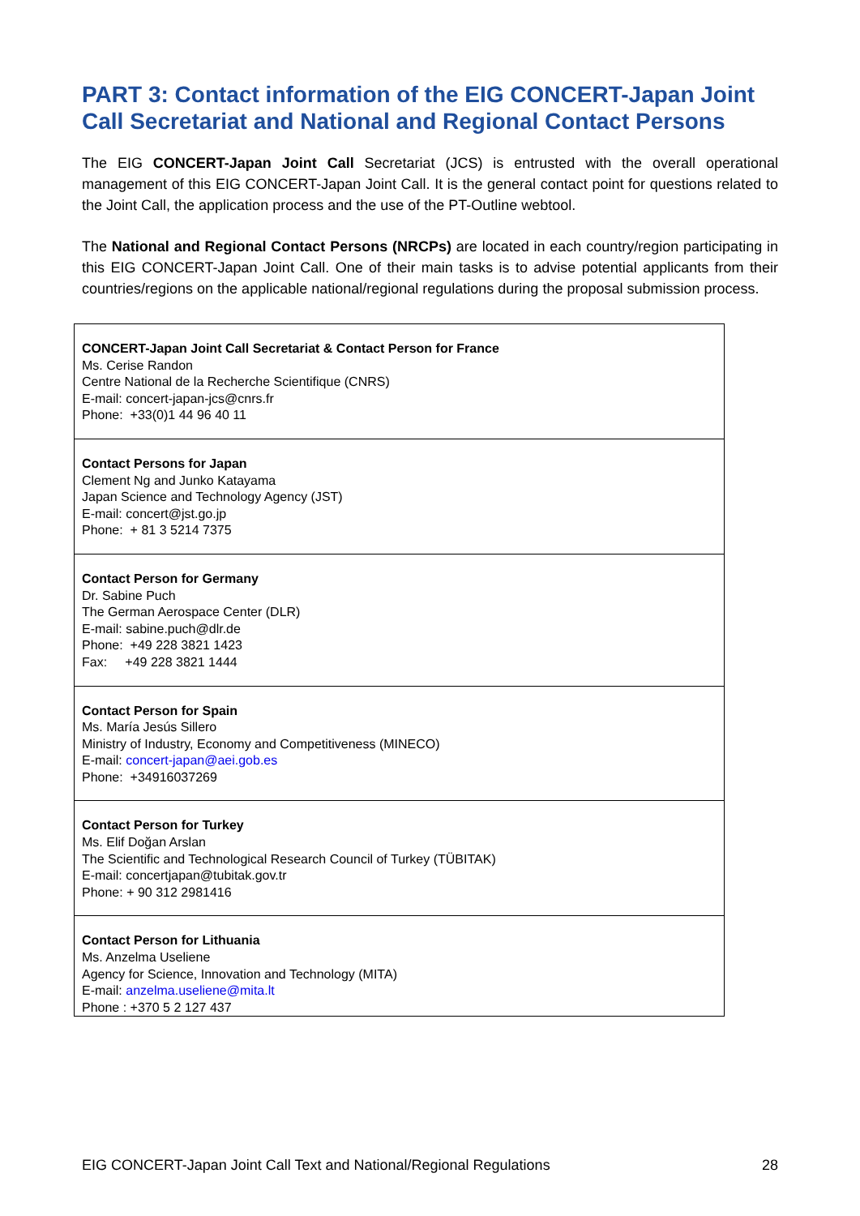PART 3: Contact information of the EIG CONCERT-Japan Joint Call Secretariat and National and Regional Contact Persons
The EIG CONCERT-Japan Joint Call Secretariat (JCS) is entrusted with the overall operational management of this EIG CONCERT-Japan Joint Call. It is the general contact point for questions related to the Joint Call, the application process and the use of the PT-Outline webtool.
The National and Regional Contact Persons (NRCPs) are located in each country/region participating in this EIG CONCERT-Japan Joint Call. One of their main tasks is to advise potential applicants from their countries/regions on the applicable national/regional regulations during the proposal submission process.
| CONCERT-Japan Joint Call Secretariat & Contact Person for France Ms. Cerise Randon Centre National de la Recherche Scientifique (CNRS) E-mail: concert-japan-jcs@cnrs.fr Phone: +33(0)1 44 96 40 11 |
| Contact Persons for Japan Clement Ng and Junko Katayama Japan Science and Technology Agency (JST) E-mail: concert@jst.go.jp Phone: + 81 3 5214 7375 |
| Contact Person for Germany Dr. Sabine Puch The German Aerospace Center (DLR) E-mail: sabine.puch@dlr.de Phone: +49 228 3821 1423 Fax: +49 228 3821 1444 |
| Contact Person for Spain Ms. María Jesús Sillero Ministry of Industry, Economy and Competitiveness (MINECO) E-mail: concert-japan@aei.gob.es Phone: +34916037269 |
| Contact Person for Turkey Ms. Elif Doğan Arslan The Scientific and Technological Research Council of Turkey (TÜBITAK) E-mail: concertjapan@tubitak.gov.tr Phone: + 90 312 2981416 |
| Contact Person for Lithuania Ms. Anzelma Useliene Agency for Science, Innovation and Technology (MITA) E-mail: anzelma.useliene@mita.lt Phone : +370 5 2 127 437 |
EIG CONCERT-Japan Joint Call Text and National/Regional Regulations 28